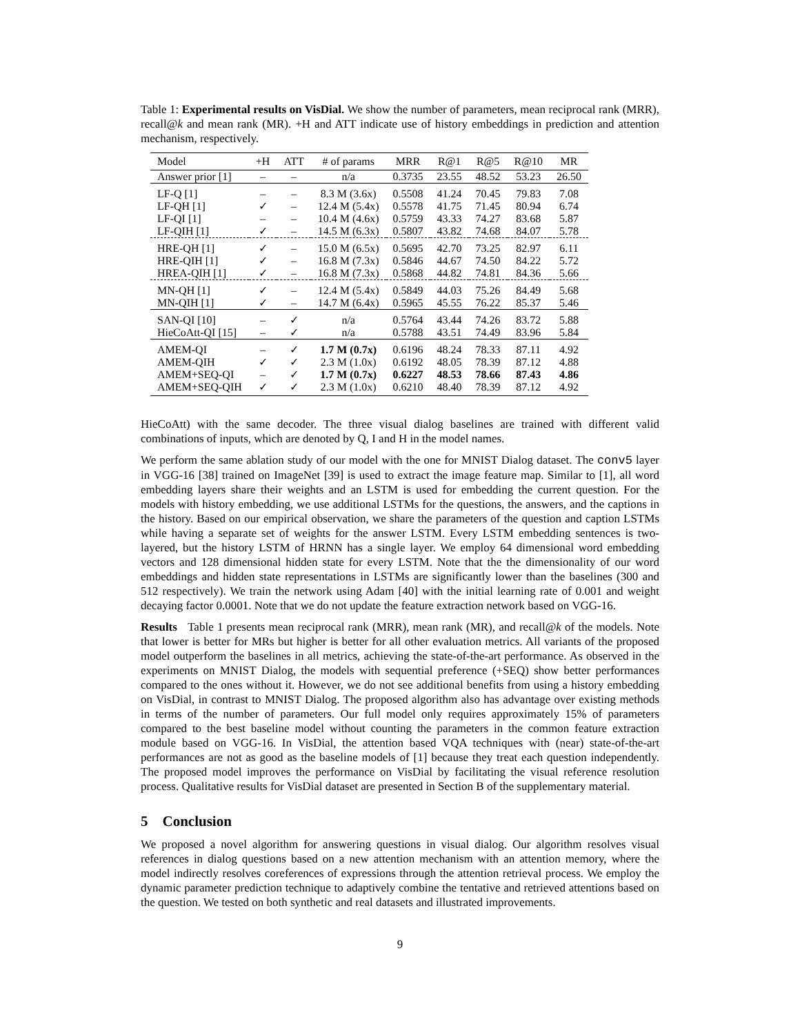Table 1: Experimental results on VisDial. We show the number of parameters, mean reciprocal rank (MRR), recall@k and mean rank (MR). +H and ATT indicate use of history embeddings in prediction and attention mechanism, respectively.
| Model | +H | ATT | # of params | MRR | R@1 | R@5 | R@10 | MR |
| --- | --- | --- | --- | --- | --- | --- | --- | --- |
| Answer prior [1] | – | – | n/a | 0.3735 | 23.55 | 48.52 | 53.23 | 26.50 |
| LF-Q [1] | – | – | 8.3 M (3.6x) | 0.5508 | 41.24 | 70.45 | 79.83 | 7.08 |
| LF-QH [1] | ✓ | – | 12.4 M (5.4x) | 0.5578 | 41.75 | 71.45 | 80.94 | 6.74 |
| LF-QI [1] | – | – | 10.4 M (4.6x) | 0.5759 | 43.33 | 74.27 | 83.68 | 5.87 |
| LF-QIH [1] | ✓ | – | 14.5 M (6.3x) | 0.5807 | 43.82 | 74.68 | 84.07 | 5.78 |
| HRE-QH [1] | ✓ | – | 15.0 M (6.5x) | 0.5695 | 42.70 | 73.25 | 82.97 | 6.11 |
| HRE-QIH [1] | ✓ | – | 16.8 M (7.3x) | 0.5846 | 44.67 | 74.50 | 84.22 | 5.72 |
| HREA-QIH [1] | ✓ | – | 16.8 M (7.3x) | 0.5868 | 44.82 | 74.81 | 84.36 | 5.66 |
| MN-QH [1] | ✓ | – | 12.4 M (5.4x) | 0.5849 | 44.03 | 75.26 | 84.49 | 5.68 |
| MN-QIH [1] | ✓ | – | 14.7 M (6.4x) | 0.5965 | 45.55 | 76.22 | 85.37 | 5.46 |
| SAN-QI [10] | – | ✓ | n/a | 0.5764 | 43.44 | 74.26 | 83.72 | 5.88 |
| HieCoAtt-QI [15] | – | ✓ | n/a | 0.5788 | 43.51 | 74.49 | 83.96 | 5.84 |
| AMEM-QI | – | ✓ | 1.7 M (0.7x) | 0.6196 | 48.24 | 78.33 | 87.11 | 4.92 |
| AMEM-QIH | ✓ | ✓ | 2.3 M (1.0x) | 0.6192 | 48.05 | 78.39 | 87.12 | 4.88 |
| AMEM+SEQ-QI | – | ✓ | 1.7 M (0.7x) | 0.6227 | 48.53 | 78.66 | 87.43 | 4.86 |
| AMEM+SEQ-QIH | ✓ | ✓ | 2.3 M (1.0x) | 0.6210 | 48.40 | 78.39 | 87.12 | 4.92 |
HieCoAtt) with the same decoder. The three visual dialog baselines are trained with different valid combinations of inputs, which are denoted by Q, I and H in the model names.
We perform the same ablation study of our model with the one for MNIST Dialog dataset. The conv5 layer in VGG-16 [38] trained on ImageNet [39] is used to extract the image feature map. Similar to [1], all word embedding layers share their weights and an LSTM is used for embedding the current question. For the models with history embedding, we use additional LSTMs for the questions, the answers, and the captions in the history. Based on our empirical observation, we share the parameters of the question and caption LSTMs while having a separate set of weights for the answer LSTM. Every LSTM embedding sentences is two-layered, but the history LSTM of HRNN has a single layer. We employ 64 dimensional word embedding vectors and 128 dimensional hidden state for every LSTM. Note that the the dimensionality of our word embeddings and hidden state representations in LSTMs are significantly lower than the baselines (300 and 512 respectively). We train the network using Adam [40] with the initial learning rate of 0.001 and weight decaying factor 0.0001. Note that we do not update the feature extraction network based on VGG-16.
Results Table 1 presents mean reciprocal rank (MRR), mean rank (MR), and recall@k of the models. Note that lower is better for MRs but higher is better for all other evaluation metrics. All variants of the proposed model outperform the baselines in all metrics, achieving the state-of-the-art performance. As observed in the experiments on MNIST Dialog, the models with sequential preference (+SEQ) show better performances compared to the ones without it. However, we do not see additional benefits from using a history embedding on VisDial, in contrast to MNIST Dialog. The proposed algorithm also has advantage over existing methods in terms of the number of parameters. Our full model only requires approximately 15% of parameters compared to the best baseline model without counting the parameters in the common feature extraction module based on VGG-16. In VisDial, the attention based VQA techniques with (near) state-of-the-art performances are not as good as the baseline models of [1] because they treat each question independently. The proposed model improves the performance on VisDial by facilitating the visual reference resolution process. Qualitative results for VisDial dataset are presented in Section B of the supplementary material.
5 Conclusion
We proposed a novel algorithm for answering questions in visual dialog. Our algorithm resolves visual references in dialog questions based on a new attention mechanism with an attention memory, where the model indirectly resolves coreferences of expressions through the attention retrieval process. We employ the dynamic parameter prediction technique to adaptively combine the tentative and retrieved attentions based on the question. We tested on both synthetic and real datasets and illustrated improvements.
9